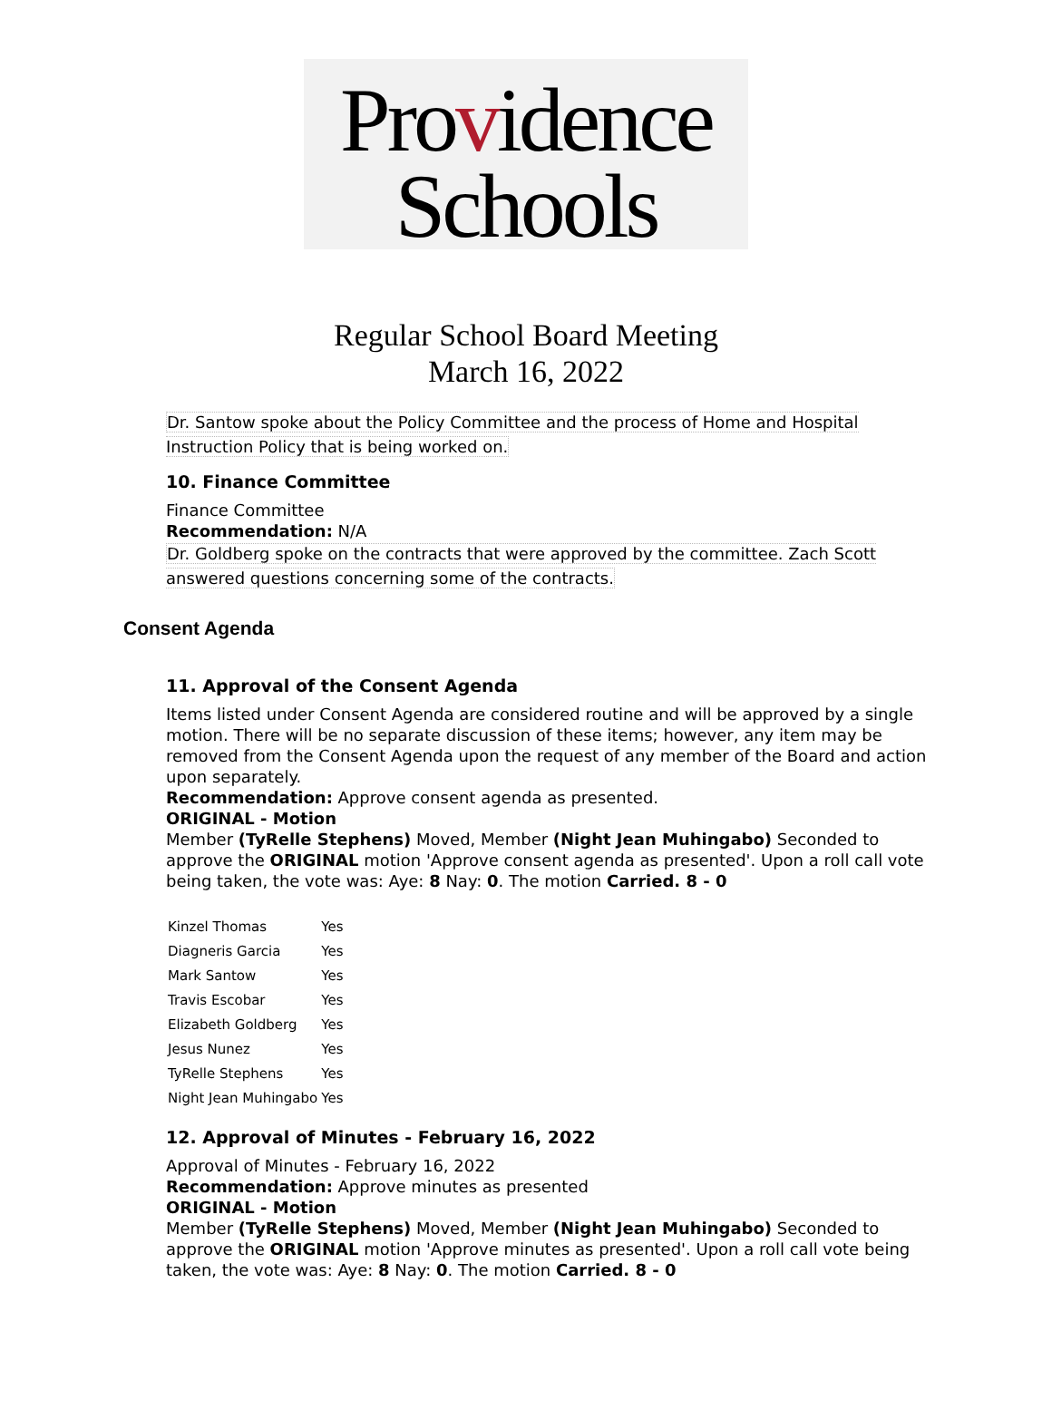Providence
Schools
Regular School Board Meeting
March 16, 2022
Dr. Santow spoke about the Policy Committee and the process of Home and Hospital Instruction Policy that is being worked on.
10. Finance Committee
Finance Committee
Recommendation: N/A
Dr. Goldberg spoke on the contracts that were approved by the committee. Zach Scott answered questions concerning some of the contracts.
Consent Agenda
11. Approval of the Consent Agenda
Items listed under Consent Agenda are considered routine and will be approved by a single motion. There will be no separate discussion of these items; however, any item may be removed from the Consent Agenda upon the request of any member of the Board and action upon separately.
Recommendation: Approve consent agenda as presented.
ORIGINAL - Motion
Member (TyRelle Stephens) Moved, Member (Night Jean Muhingabo) Seconded to approve the ORIGINAL motion 'Approve consent agenda as presented'. Upon a roll call vote being taken, the vote was: Aye: 8 Nay: 0. The motion Carried. 8 - 0
| Kinzel Thomas | Yes |
| Diagneris Garcia | Yes |
| Mark Santow | Yes |
| Travis Escobar | Yes |
| Elizabeth Goldberg | Yes |
| Jesus Nunez | Yes |
| TyRelle Stephens | Yes |
| Night Jean Muhingabo | Yes |
12. Approval of Minutes - February 16, 2022
Approval of Minutes - February 16, 2022
Recommendation: Approve minutes as presented
ORIGINAL - Motion
Member (TyRelle Stephens) Moved, Member (Night Jean Muhingabo) Seconded to approve the ORIGINAL motion 'Approve minutes as presented'. Upon a roll call vote being taken, the vote was: Aye: 8 Nay: 0. The motion Carried. 8 - 0